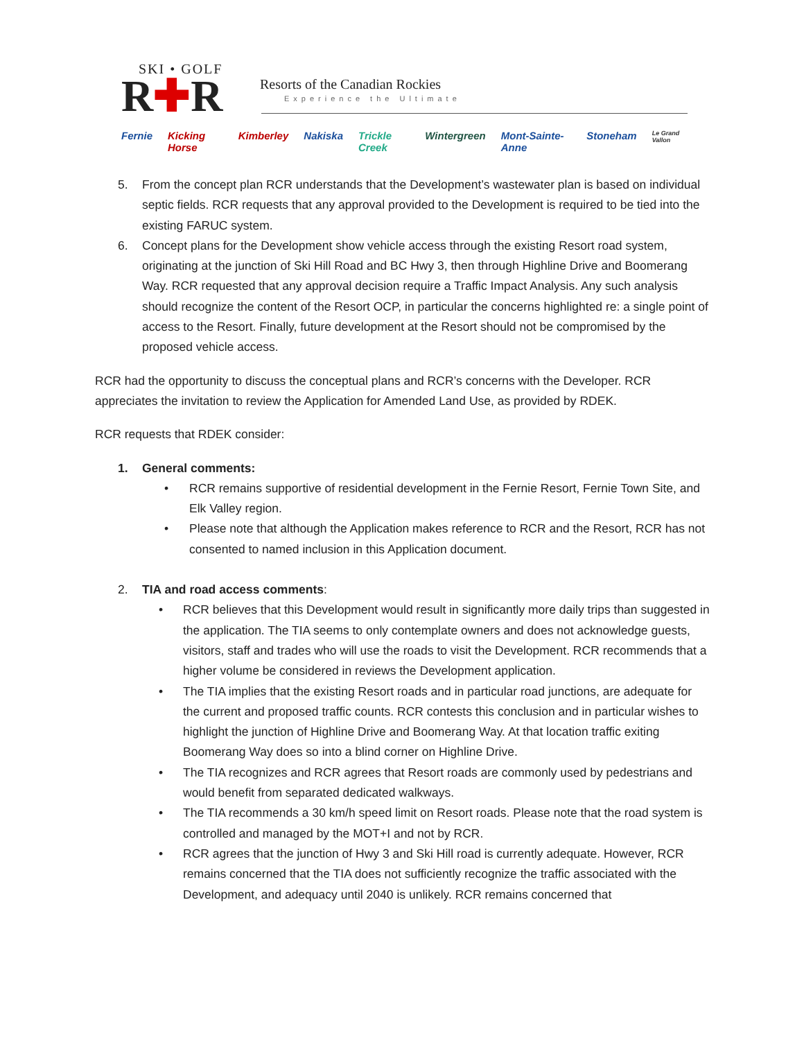SKI • GOLF
R✚R
Resorts of the Canadian Rockies
Experience the Ultimate
Fernie Kicking Horse Kimberley Nakiska Trickle Creek Wintergreen Mont-Sainte-Anne Stoneham Le Grand Vallon
5. From the concept plan RCR understands that the Development’s wastewater plan is based on individual septic fields. RCR requests that any approval provided to the Development is required to be tied into the existing FARUC system.
6. Concept plans for the Development show vehicle access through the existing Resort road system, originating at the junction of Ski Hill Road and BC Hwy 3, then through Highline Drive and Boomerang Way. RCR requested that any approval decision require a Traffic Impact Analysis. Any such analysis should recognize the content of the Resort OCP, in particular the concerns highlighted re: a single point of access to the Resort. Finally, future development at the Resort should not be compromised by the proposed vehicle access.
RCR had the opportunity to discuss the conceptual plans and RCR’s concerns with the Developer. RCR appreciates the invitation to review the Application for Amended Land Use, as provided by RDEK.
RCR requests that RDEK consider:
1. General comments:
• RCR remains supportive of residential development in the Fernie Resort, Fernie Town Site, and Elk Valley region.
• Please note that although the Application makes reference to RCR and the Resort, RCR has not consented to named inclusion in this Application document.
2. TIA and road access comments:
• RCR believes that this Development would result in significantly more daily trips than suggested in the application. The TIA seems to only contemplate owners and does not acknowledge guests, visitors, staff and trades who will use the roads to visit the Development. RCR recommends that a higher volume be considered in reviews the Development application.
• The TIA implies that the existing Resort roads and in particular road junctions, are adequate for the current and proposed traffic counts. RCR contests this conclusion and in particular wishes to highlight the junction of Highline Drive and Boomerang Way. At that location traffic exiting Boomerang Way does so into a blind corner on Highline Drive.
• The TIA recognizes and RCR agrees that Resort roads are commonly used by pedestrians and would benefit from separated dedicated walkways.
• The TIA recommends a 30 km/h speed limit on Resort roads. Please note that the road system is controlled and managed by the MOT+I and not by RCR.
• RCR agrees that the junction of Hwy 3 and Ski Hill road is currently adequate. However, RCR remains concerned that the TIA does not sufficiently recognize the traffic associated with the Development, and adequacy until 2040 is unlikely. RCR remains concerned that